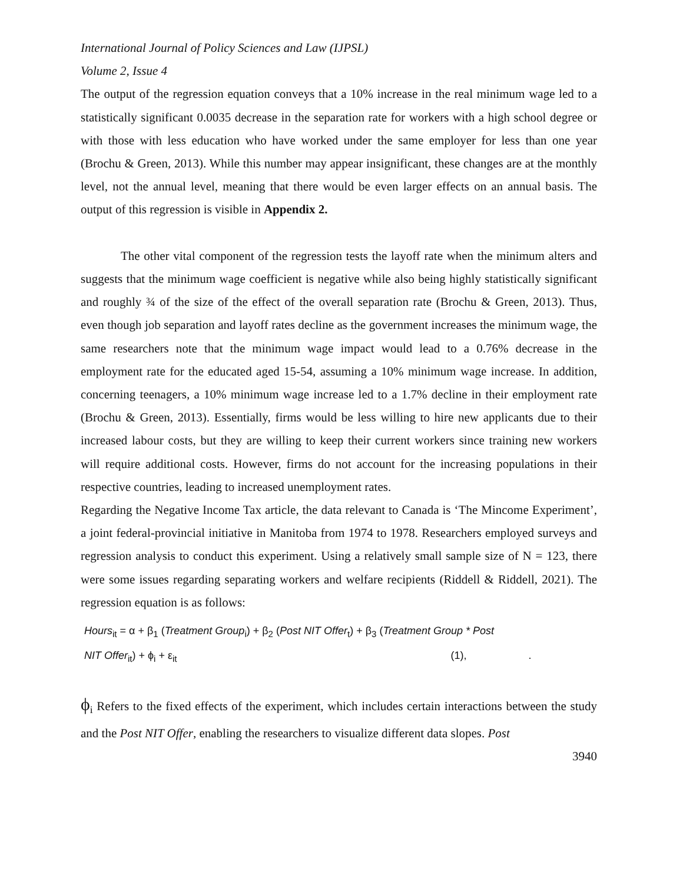International Journal of Policy Sciences and Law (IJPSL)
Volume 2, Issue 4
The output of the regression equation conveys that a 10% increase in the real minimum wage led to a statistically significant 0.0035 decrease in the separation rate for workers with a high school degree or with those with less education who have worked under the same employer for less than one year (Brochu & Green, 2013). While this number may appear insignificant, these changes are at the monthly level, not the annual level, meaning that there would be even larger effects on an annual basis. The output of this regression is visible in Appendix 2.
The other vital component of the regression tests the layoff rate when the minimum alters and suggests that the minimum wage coefficient is negative while also being highly statistically significant and roughly ¾ of the size of the effect of the overall separation rate (Brochu & Green, 2013). Thus, even though job separation and layoff rates decline as the government increases the minimum wage, the same researchers note that the minimum wage impact would lead to a 0.76% decrease in the employment rate for the educated aged 15-54, assuming a 10% minimum wage increase. In addition, concerning teenagers, a 10% minimum wage increase led to a 1.7% decline in their employment rate (Brochu & Green, 2013). Essentially, firms would be less willing to hire new applicants due to their increased labour costs, but they are willing to keep their current workers since training new workers will require additional costs. However, firms do not account for the increasing populations in their respective countries, leading to increased unemployment rates.
Regarding the Negative Income Tax article, the data relevant to Canada is ‘The Mincome Experiment’, a joint federal-provincial initiative in Manitoba from 1974 to 1978. Researchers employed surveys and regression analysis to conduct this experiment. Using a relatively small sample size of N = 123, there were some issues regarding separating workers and welfare recipients (Riddell & Riddell, 2021). The regression equation is as follows:
Hours<sub>it</sub> = α + β<sub>1</sub> (Treatment Group<sub>i</sub>) + β<sub>2</sub> (Post NIT Offer<sub>t</sub>) + β<sub>3</sub> (Treatment Group * Post
NIT Offer<sub>it</sub>) + ϕ<sub>i</sub> + ε<sub>it</sub> (1), .
ϕ<sub>i</sub> Refers to the fixed effects of the experiment, which includes certain interactions between the study and the Post NIT Offer, enabling the researchers to visualize different data slopes. Post
3940